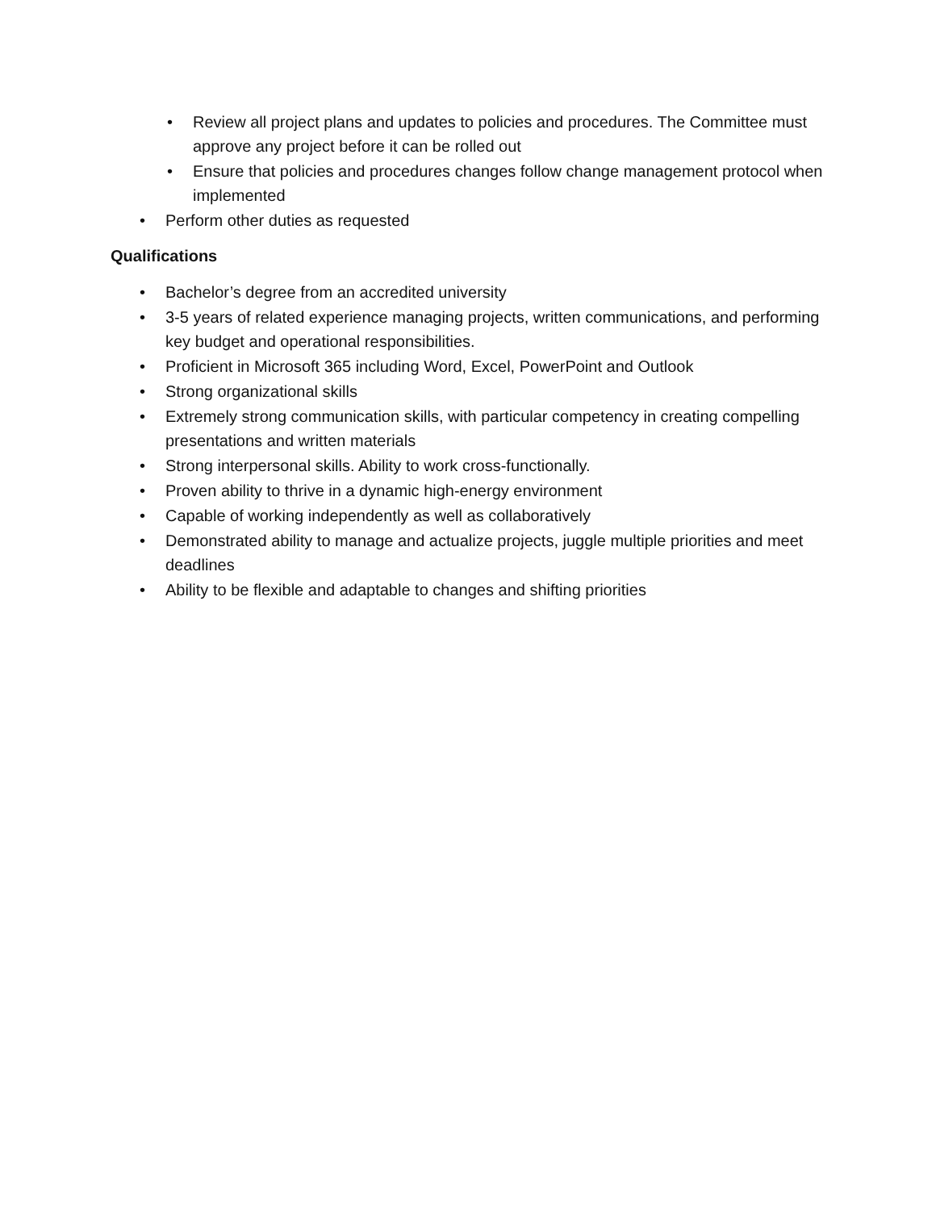• Review all project plans and updates to policies and procedures. The Committee must approve any project before it can be rolled out
• Ensure that policies and procedures changes follow change management protocol when implemented
• Perform other duties as requested
Qualifications
• Bachelor’s degree from an accredited university
• 3-5 years of related experience managing projects, written communications, and performing key budget and operational responsibilities.
• Proficient in Microsoft 365 including Word, Excel, PowerPoint and Outlook
• Strong organizational skills
• Extremely strong communication skills, with particular competency in creating compelling presentations and written materials
• Strong interpersonal skills. Ability to work cross-functionally.
• Proven ability to thrive in a dynamic high-energy environment
• Capable of working independently as well as collaboratively
• Demonstrated ability to manage and actualize projects, juggle multiple priorities and meet deadlines
• Ability to be flexible and adaptable to changes and shifting priorities